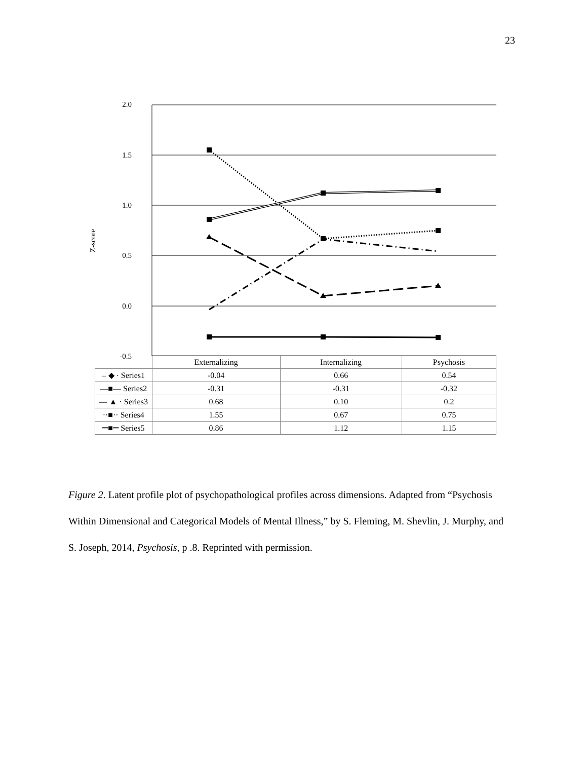23
2.0
1.5
1.0
0.5
0.0
-0.5
Z-score
| | Externalizing | Internalizing | Psychosis |
| – ◆ · Series1 | -0.04 | 0.66 | 0.54 |
| —■— Series2 | -0.31 | -0.31 | -0.32 |
| — ▲ · Series3 | 0.68 | 0.10 | 0.2 |
| ··■·· Series4 | 1.55 | 0.67 | 0.75 |
| ═■═ Series5 | 0.86 | 1.12 | 1.15 |
Figure 2. Latent profile plot of psychopathological profiles across dimensions. Adapted from “Psychosis Within Dimensional and Categorical Models of Mental Illness,” by S. Fleming, M. Shevlin, J. Murphy, and S. Joseph, 2014, Psychosis, p .8. Reprinted with permission.